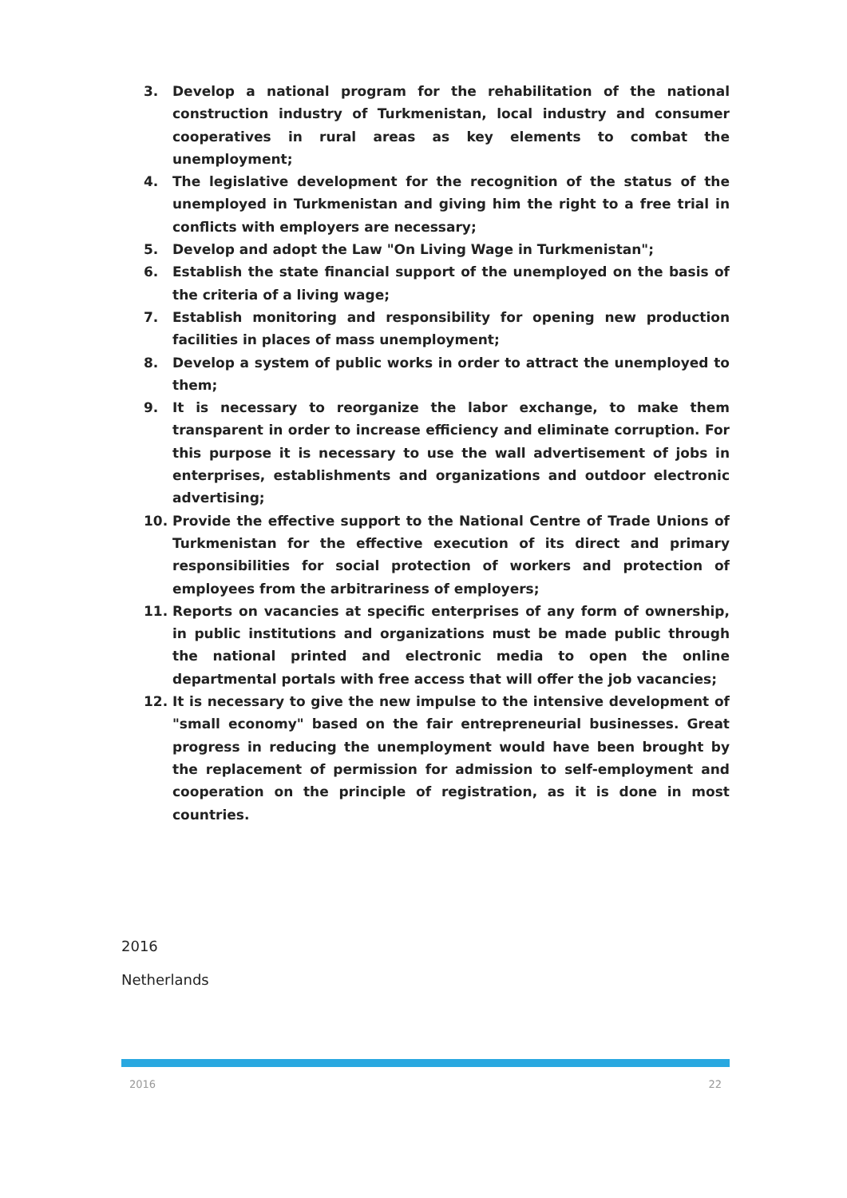3. Develop a national program for the rehabilitation of the national construction industry of Turkmenistan, local industry and consumer cooperatives in rural areas as key elements to combat the unemployment;
4. The legislative development for the recognition of the status of the unemployed in Turkmenistan and giving him the right to a free trial in conflicts with employers are necessary;
5. Develop and adopt the Law "On Living Wage in Turkmenistan";
6. Establish the state financial support of the unemployed on the basis of the criteria of a living wage;
7. Establish monitoring and responsibility for opening new production facilities in places of mass unemployment;
8. Develop a system of public works in order to attract the unemployed to them;
9. It is necessary to reorganize the labor exchange, to make them transparent in order to increase efficiency and eliminate corruption. For this purpose it is necessary to use the wall advertisement of jobs in enterprises, establishments and organizations and outdoor electronic advertising;
10. Provide the effective support to the National Centre of Trade Unions of Turkmenistan for the effective execution of its direct and primary responsibilities for social protection of workers and protection of employees from the arbitrariness of employers;
11. Reports on vacancies at specific enterprises of any form of ownership, in public institutions and organizations must be made public through the national printed and electronic media to open the online departmental portals with free access that will offer the job vacancies;
12. It is necessary to give the new impulse to the intensive development of "small economy" based on the fair entrepreneurial businesses. Great progress in reducing the unemployment would have been brought by the replacement of permission for admission to self-employment and cooperation on the principle of registration, as it is done in most countries.
2016
Netherlands
2016 22